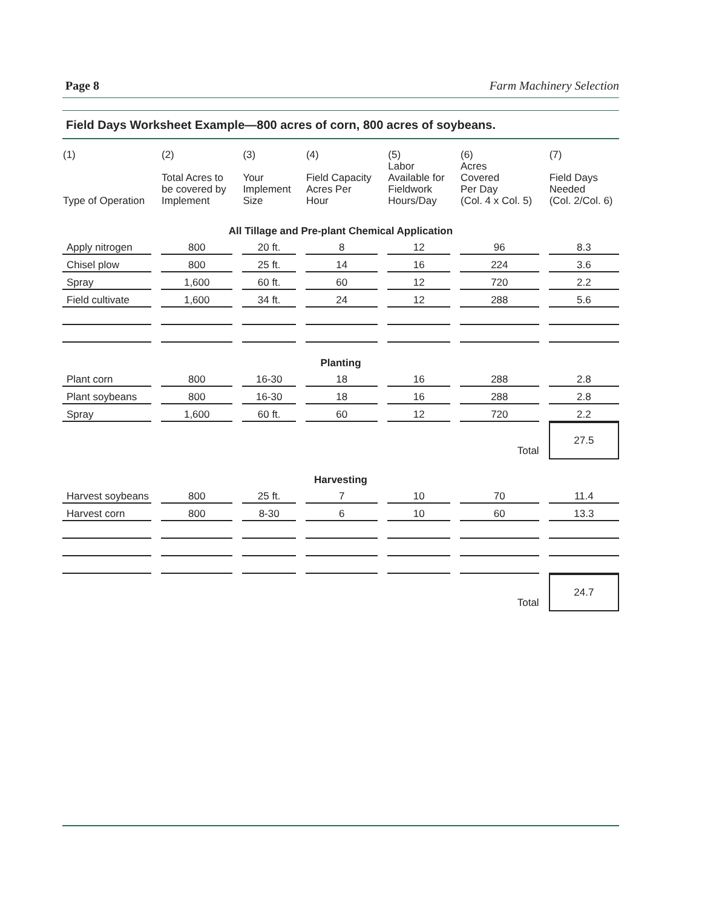Page 8 Farm Machinery Selection
Field Days Worksheet Example—800 acres of corn, 800 acres of soybeans.
| (1) Type of Operation | (2) Total Acres to be covered by Implement | (3) Your Implement Size | (4) Field Capacity Acres Per Hour | (5) Labor Available for Fieldwork Hours/Day | (6) Acres Covered Per Day (Col. 4 x Col. 5) | (7) Field Days Needed (Col. 2/Col. 6) |
| --- | --- | --- | --- | --- | --- | --- |
| All Tillage and Pre-plant Chemical Application | | | | | | |
| Apply nitrogen | 800 | 20 ft. | 8 | 12 | 96 | 8.3 |
| Chisel plow | 800 | 25 ft. | 14 | 16 | 224 | 3.6 |
| Spray | 1,600 | 60 ft. | 60 | 12 | 720 | 2.2 |
| Field cultivate | 1,600 | 34 ft. | 24 | 12 | 288 | 5.6 |
| Planting | | | | | | |
| Plant corn | 800 | 16-30 | 18 | 16 | 288 | 2.8 |
| Plant soybeans | 800 | 16-30 | 18 | 16 | 288 | 2.8 |
| Spray | 1,600 | 60 ft. | 60 | 12 | 720 | 2.2 |
| Total | | | | | | 27.5 |
| Harvesting | | | | | | |
| Harvest soybeans | 800 | 25 ft. | 7 | 10 | 70 | 11.4 |
| Harvest corn | 800 | 8-30 | 6 | 10 | 60 | 13.3 |
| Total | | | | | | 24.7 |